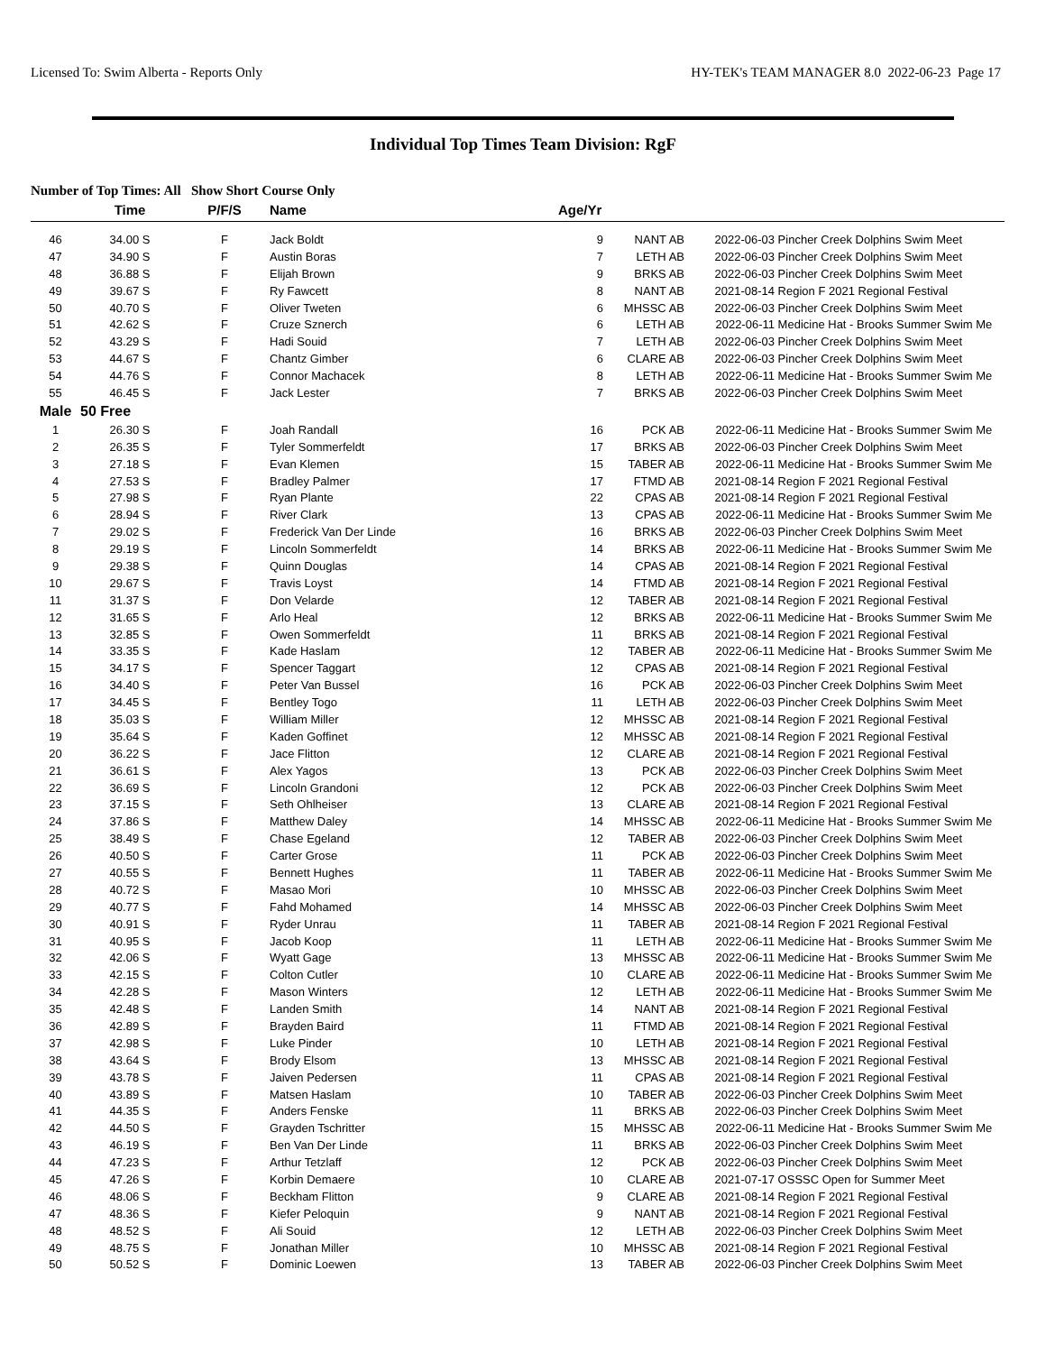Licensed To: Swim Alberta - Reports Only HY-TEK's TEAM MANAGER 8.0 2022-06-23 Page 17
Individual Top Times Team Division: RgF
Number of Top Times: All Show Short Course Only
| | Time | P/F/S | Name | Age/Yr | | | |
| --- | --- | --- | --- | --- | --- | --- | --- |
| 46 | 34.00 S | F | Jack Boldt | 9 | NANT AB | 2022-06-03 | Pincher Creek Dolphins Swim Meet |
| 47 | 34.90 S | F | Austin Boras | 7 | LETH AB | 2022-06-03 | Pincher Creek Dolphins Swim Meet |
| 48 | 36.88 S | F | Elijah Brown | 9 | BRKS AB | 2022-06-03 | Pincher Creek Dolphins Swim Meet |
| 49 | 39.67 S | F | Ry Fawcett | 8 | NANT AB | 2021-08-14 | Region F 2021 Regional Festival |
| 50 | 40.70 S | F | Oliver Tweten | 6 | MHSSC AB | 2022-06-03 | Pincher Creek Dolphins Swim Meet |
| 51 | 42.62 S | F | Cruze Sznerch | 6 | LETH AB | 2022-06-11 | Medicine Hat - Brooks Summer Swim Me |
| 52 | 43.29 S | F | Hadi Souid | 7 | LETH AB | 2022-06-03 | Pincher Creek Dolphins Swim Meet |
| 53 | 44.67 S | F | Chantz Gimber | 6 | CLARE AB | 2022-06-03 | Pincher Creek Dolphins Swim Meet |
| 54 | 44.76 S | F | Connor Machacek | 8 | LETH AB | 2022-06-11 | Medicine Hat - Brooks Summer Swim Me |
| 55 | 46.45 S | F | Jack Lester | 7 | BRKS AB | 2022-06-03 | Pincher Creek Dolphins Swim Meet |
| Male | 50 Free | | | | | | |
| 1 | 26.30 S | F | Joah Randall | 16 | PCK AB | 2022-06-11 | Medicine Hat - Brooks Summer Swim Me |
| 2 | 26.35 S | F | Tyler Sommerfeldt | 17 | BRKS AB | 2022-06-03 | Pincher Creek Dolphins Swim Meet |
| 3 | 27.18 S | F | Evan Klemen | 15 | TABER AB | 2022-06-11 | Medicine Hat - Brooks Summer Swim Me |
| 4 | 27.53 S | F | Bradley Palmer | 17 | FTMD AB | 2021-08-14 | Region F 2021 Regional Festival |
| 5 | 27.98 S | F | Ryan Plante | 22 | CPAS AB | 2021-08-14 | Region F 2021 Regional Festival |
| 6 | 28.94 S | F | River Clark | 13 | CPAS AB | 2022-06-11 | Medicine Hat - Brooks Summer Swim Me |
| 7 | 29.02 S | F | Frederick Van Der Linde | 16 | BRKS AB | 2022-06-03 | Pincher Creek Dolphins Swim Meet |
| 8 | 29.19 S | F | Lincoln Sommerfeldt | 14 | BRKS AB | 2022-06-11 | Medicine Hat - Brooks Summer Swim Me |
| 9 | 29.38 S | F | Quinn Douglas | 14 | CPAS AB | 2021-08-14 | Region F 2021 Regional Festival |
| 10 | 29.67 S | F | Travis Loyst | 14 | FTMD AB | 2021-08-14 | Region F 2021 Regional Festival |
| 11 | 31.37 S | F | Don Velarde | 12 | TABER AB | 2021-08-14 | Region F 2021 Regional Festival |
| 12 | 31.65 S | F | Arlo Heal | 12 | BRKS AB | 2022-06-11 | Medicine Hat - Brooks Summer Swim Me |
| 13 | 32.85 S | F | Owen Sommerfeldt | 11 | BRKS AB | 2021-08-14 | Region F 2021 Regional Festival |
| 14 | 33.35 S | F | Kade Haslam | 12 | TABER AB | 2022-06-11 | Medicine Hat - Brooks Summer Swim Me |
| 15 | 34.17 S | F | Spencer Taggart | 12 | CPAS AB | 2021-08-14 | Region F 2021 Regional Festival |
| 16 | 34.40 S | F | Peter Van Bussel | 16 | PCK AB | 2022-06-03 | Pincher Creek Dolphins Swim Meet |
| 17 | 34.45 S | F | Bentley Togo | 11 | LETH AB | 2022-06-03 | Pincher Creek Dolphins Swim Meet |
| 18 | 35.03 S | F | William Miller | 12 | MHSSC AB | 2021-08-14 | Region F 2021 Regional Festival |
| 19 | 35.64 S | F | Kaden Goffinet | 12 | MHSSC AB | 2021-08-14 | Region F 2021 Regional Festival |
| 20 | 36.22 S | F | Jace Flitton | 12 | CLARE AB | 2021-08-14 | Region F 2021 Regional Festival |
| 21 | 36.61 S | F | Alex Yagos | 13 | PCK AB | 2022-06-03 | Pincher Creek Dolphins Swim Meet |
| 22 | 36.69 S | F | Lincoln Grandoni | 12 | PCK AB | 2022-06-03 | Pincher Creek Dolphins Swim Meet |
| 23 | 37.15 S | F | Seth Ohlheiser | 13 | CLARE AB | 2021-08-14 | Region F 2021 Regional Festival |
| 24 | 37.86 S | F | Matthew Daley | 14 | MHSSC AB | 2022-06-11 | Medicine Hat - Brooks Summer Swim Me |
| 25 | 38.49 S | F | Chase Egeland | 12 | TABER AB | 2022-06-03 | Pincher Creek Dolphins Swim Meet |
| 26 | 40.50 S | F | Carter Grose | 11 | PCK AB | 2022-06-03 | Pincher Creek Dolphins Swim Meet |
| 27 | 40.55 S | F | Bennett Hughes | 11 | TABER AB | 2022-06-11 | Medicine Hat - Brooks Summer Swim Me |
| 28 | 40.72 S | F | Masao Mori | 10 | MHSSC AB | 2022-06-03 | Pincher Creek Dolphins Swim Meet |
| 29 | 40.77 S | F | Fahd Mohamed | 14 | MHSSC AB | 2022-06-03 | Pincher Creek Dolphins Swim Meet |
| 30 | 40.91 S | F | Ryder Unrau | 11 | TABER AB | 2021-08-14 | Region F 2021 Regional Festival |
| 31 | 40.95 S | F | Jacob Koop | 11 | LETH AB | 2022-06-11 | Medicine Hat - Brooks Summer Swim Me |
| 32 | 42.06 S | F | Wyatt Gage | 13 | MHSSC AB | 2022-06-11 | Medicine Hat - Brooks Summer Swim Me |
| 33 | 42.15 S | F | Colton Cutler | 10 | CLARE AB | 2022-06-11 | Medicine Hat - Brooks Summer Swim Me |
| 34 | 42.28 S | F | Mason Winters | 12 | LETH AB | 2022-06-11 | Medicine Hat - Brooks Summer Swim Me |
| 35 | 42.48 S | F | Landen Smith | 14 | NANT AB | 2021-08-14 | Region F 2021 Regional Festival |
| 36 | 42.89 S | F | Brayden Baird | 11 | FTMD AB | 2021-08-14 | Region F 2021 Regional Festival |
| 37 | 42.98 S | F | Luke Pinder | 10 | LETH AB | 2021-08-14 | Region F 2021 Regional Festival |
| 38 | 43.64 S | F | Brody Elsom | 13 | MHSSC AB | 2021-08-14 | Region F 2021 Regional Festival |
| 39 | 43.78 S | F | Jaiven Pedersen | 11 | CPAS AB | 2021-08-14 | Region F 2021 Regional Festival |
| 40 | 43.89 S | F | Matsen Haslam | 10 | TABER AB | 2022-06-03 | Pincher Creek Dolphins Swim Meet |
| 41 | 44.35 S | F | Anders Fenske | 11 | BRKS AB | 2022-06-03 | Pincher Creek Dolphins Swim Meet |
| 42 | 44.50 S | F | Grayden Tschritter | 15 | MHSSC AB | 2022-06-11 | Medicine Hat - Brooks Summer Swim Me |
| 43 | 46.19 S | F | Ben Van Der Linde | 11 | BRKS AB | 2022-06-03 | Pincher Creek Dolphins Swim Meet |
| 44 | 47.23 S | F | Arthur Tetzlaff | 12 | PCK AB | 2022-06-03 | Pincher Creek Dolphins Swim Meet |
| 45 | 47.26 S | F | Korbin Demaere | 10 | CLARE AB | 2021-07-17 | OSSSC Open for Summer Meet |
| 46 | 48.06 S | F | Beckham Flitton | 9 | CLARE AB | 2021-08-14 | Region F 2021 Regional Festival |
| 47 | 48.36 S | F | Kiefer Peloquin | 9 | NANT AB | 2021-08-14 | Region F 2021 Regional Festival |
| 48 | 48.52 S | F | Ali Souid | 12 | LETH AB | 2022-06-03 | Pincher Creek Dolphins Swim Meet |
| 49 | 48.75 S | F | Jonathan Miller | 10 | MHSSC AB | 2021-08-14 | Region F 2021 Regional Festival |
| 50 | 50.52 S | F | Dominic Loewen | 13 | TABER AB | 2022-06-03 | Pincher Creek Dolphins Swim Meet |